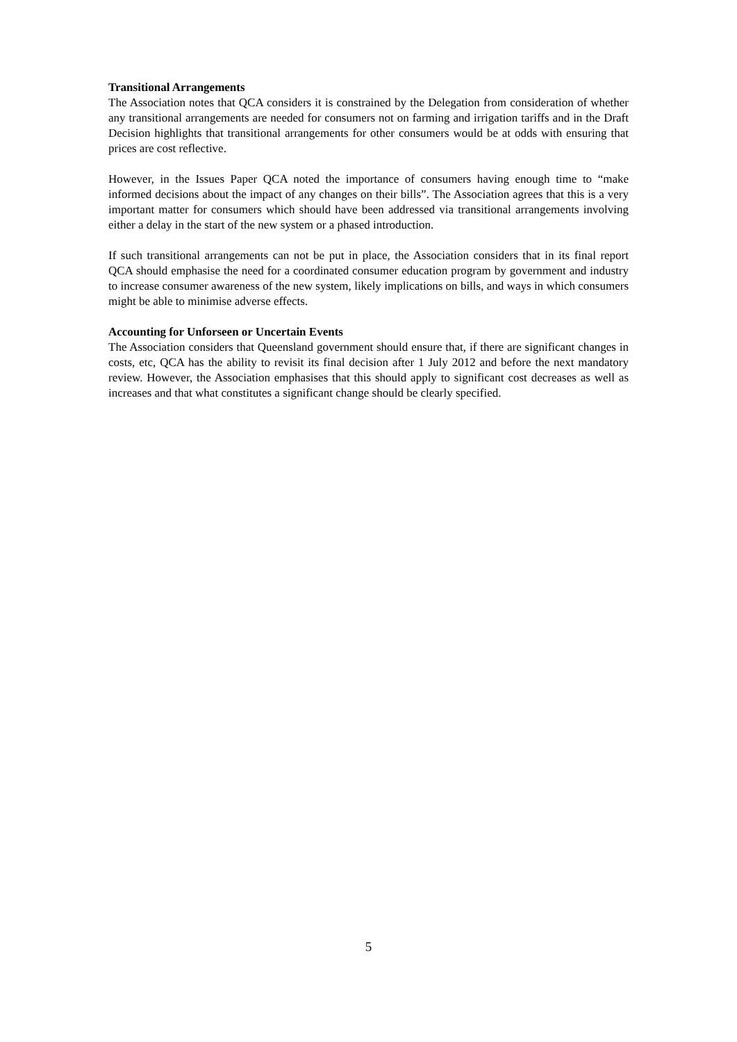Transitional Arrangements
The Association notes that QCA considers it is constrained by the Delegation from consideration of whether any transitional arrangements are needed for consumers not on farming and irrigation tariffs and in the Draft Decision highlights that transitional arrangements for other consumers would be at odds with ensuring that prices are cost reflective.
However, in the Issues Paper QCA noted the importance of consumers having enough time to “make informed decisions about the impact of any changes on their bills”. The Association agrees that this is a very important matter for consumers which should have been addressed via transitional arrangements involving either a delay in the start of the new system or a phased introduction.
If such transitional arrangements can not be put in place, the Association considers that in its final report QCA should emphasise the need for a coordinated consumer education program by government and industry to increase consumer awareness of the new system, likely implications on bills, and ways in which consumers might be able to minimise adverse effects.
Accounting for Unforseen or Uncertain Events
The Association considers that Queensland government should ensure that, if there are significant changes in costs, etc, QCA has the ability to revisit its final decision after 1 July 2012 and before the next mandatory review. However, the Association emphasises that this should apply to significant cost decreases as well as increases and that what constitutes a significant change should be clearly specified.
5